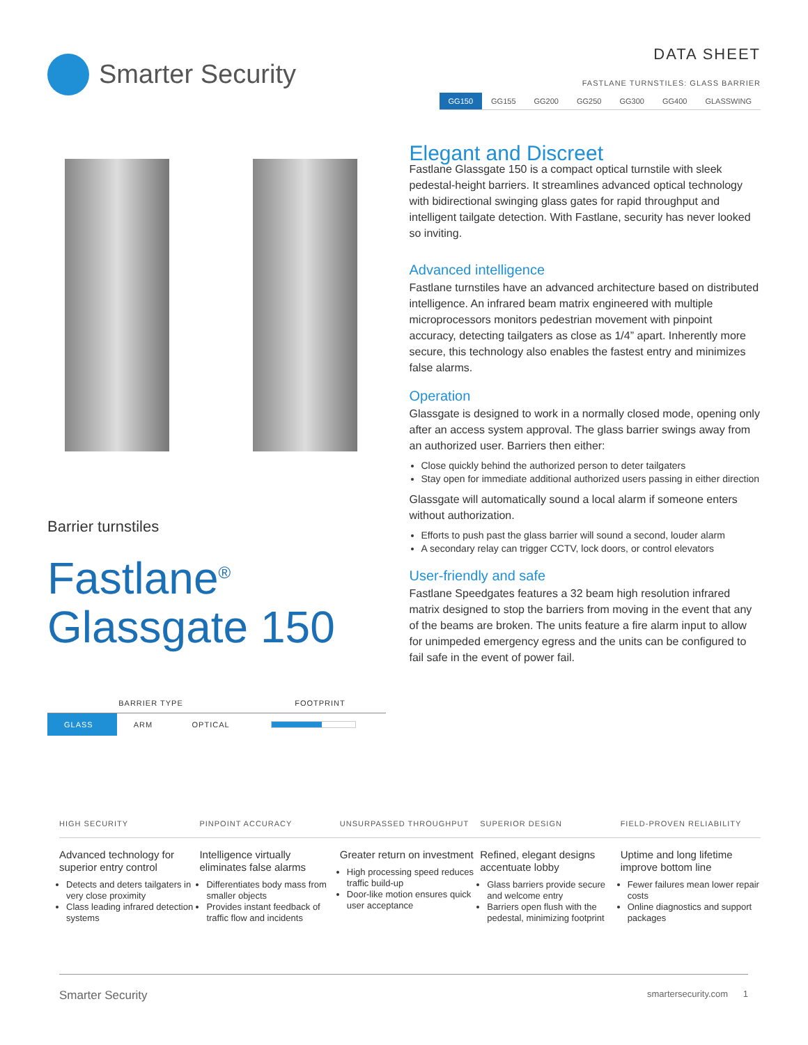Smarter Security
DATA SHEET
FASTLANE TURNSTILES: GLASS BARRIER
GG150 GG155 GG200 GG250 GG300 GG400 GLASSWING
Barrier turnstiles
Fastlane<sup>®</sup>
Glassgate 150
| BARRIER TYPE | | | FOOTPRINT |
| --- | --- | --- | --- |
| GLASS | ARM | OPTICAL | |
Elegant and Discreet
Fastlane Glassgate 150 is a compact optical turnstile with sleek pedestal-height barriers. It streamlines advanced optical technology with bidirectional swinging glass gates for rapid throughput and intelligent tailgate detection. With Fastlane, security has never looked so inviting.
Advanced intelligence
Fastlane turnstiles have an advanced architecture based on distributed intelligence. An infrared beam matrix engineered with multiple microprocessors monitors pedestrian movement with pinpoint accuracy, detecting tailgaters as close as 1/4” apart. Inherently more secure, this technology also enables the fastest entry and minimizes false alarms.
Operation
Glassgate is designed to work in a normally closed mode, opening only after an access system approval. The glass barrier swings away from an authorized user. Barriers then either:
Close quickly behind the authorized person to deter tailgaters
Stay open for immediate additional authorized users passing in either direction
Glassgate will automatically sound a local alarm if someone enters without authorization.
Efforts to push past the glass barrier will sound a second, louder alarm
A secondary relay can trigger CCTV, lock doors, or control elevators
User-friendly and safe
Fastlane Speedgates features a 32 beam high resolution infrared matrix designed to stop the barriers from moving in the event that any of the beams are broken. The units feature a fire alarm input to allow for unimpeded emergency egress and the units can be configured to fail safe in the event of power fail.
HIGH SECURITY
Advanced technology for superior entry control
Detects and deters tailgaters in very close proximity
Class leading infrared detection systems
PINPOINT ACCURACY
Intelligence virtually eliminates false alarms
Differentiates body mass from smaller objects
Provides instant feedback of traffic flow and incidents
UNSURPASSED THROUGHPUT
Greater return on investment
High processing speed reduces traffic build-up
Door-like motion ensures quick user acceptance
SUPERIOR DESIGN
Refined, elegant designs accentuate lobby
Glass barriers provide secure and welcome entry
Barriers open flush with the pedestal, minimizing footprint
FIELD-PROVEN RELIABILITY
Uptime and long lifetime improve bottom line
Fewer failures mean lower repair costs
Online diagnostics and support packages
Smarter Security smartersecurity.com 1